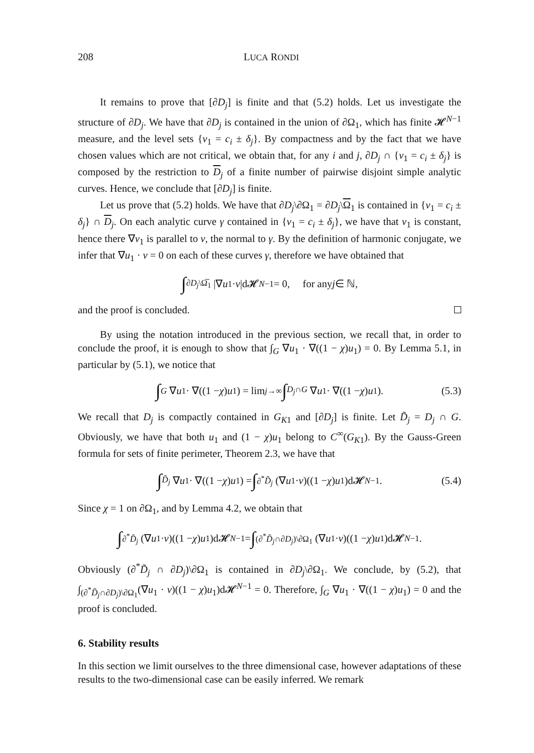208 LUCA RONDI
It remains to prove that [∂D<sub>j</sub>] is finite and that (5.2) holds. Let us investigate the structure of ∂D<sub>j</sub>. We have that ∂D<sub>j</sub> is contained in the union of ∂Ω<sub>1</sub>, which has finite 𝓗<sup>N−1</sup> measure, and the level sets {v<sub>1</sub> = c<sub>i</sub> ± δ<sub>j</sub>}. By compactness and by the fact that we have chosen values which are not critical, we obtain that, for any i and j, ∂D<sub>j</sub> ∩ {v<sub>1</sub> = c<sub>i</sub> ± δ<sub>j</sub>} is composed by the restriction to D<sub>j</sub> of a finite number of pairwise disjoint simple analytic curves. Hence, we conclude that [∂D<sub>j</sub>] is finite.
Let us prove that (5.2) holds. We have that ∂D<sub>j</sub>\∂Ω<sub>1</sub> = ∂D<sub>j</sub>\Ω<sub>1</sub> is contained in {v<sub>1</sub> = c<sub>i</sub> ± δ<sub>j</sub>} ∩ D<sub>j</sub>. On each analytic curve γ contained in {v<sub>1</sub> = c<sub>i</sub> ± δ<sub>j</sub>}, we have that v<sub>1</sub> is constant, hence there ∇v<sub>1</sub> is parallel to ν, the normal to γ. By the definition of harmonic conjugate, we infer that ∇u<sub>1</sub> · ν = 0 on each of these curves γ, therefore we have obtained that
∫<sub>∂D<sub>j</sub>\Ω̅<sub>1</sub></sub> |∇ u<sub>1</sub> · ν |d𝓗<sup>N−1</sup> = 0, for any j ∈ ℕ,
and the proof is concluded.
By using the notation introduced in the previous section, we recall that, in order to conclude the proof, it is enough to show that ∫<sub>G</sub> ∇u<sub>1</sub> · ∇((1 − χ)u<sub>1</sub>) = 0. By Lemma 5.1, in particular by (5.1), we notice that
∫<sub>G</sub> ∇ u<sub>1</sub> · ∇((1 − χ) u<sub>1</sub>) = lim<sub>j→∞</sub> ∫<sub>D<sub>j</sub>∩G</sub> ∇ u<sub>1</sub> · ∇((1 − χ) u<sub>1</sub>). (5.3)
We recall that D<sub>j</sub> is compactly contained in G<sub>K</sub><sub>1</sub> and [∂D<sub>j</sub>] is finite. Let D̃<sub>j</sub> = D<sub>j</sub> ∩ G. Obviously, we have that both u<sub>1</sub> and (1 − χ)u<sub>1</sub> belong to C<sup>∞</sup>(G<sub>K</sub><sub>1</sub>). By the Gauss-Green formula for sets of finite perimeter, Theorem 2.3, we have that
∫<sub>D̃<sub>j</sub></sub> ∇ u<sub>1</sub> · ∇((1 − χ) u<sub>1</sub>) = ∫<sub>∂<sup>*</sup>D̃<sub>j</sub></sub> (∇ u<sub>1</sub> · ν)((1 − χ) u<sub>1</sub>)d𝓗<sup>N−1</sup>. (5.4)
Since χ = 1 on ∂Ω<sub>1</sub>, and by Lemma 4.2, we obtain that
∫<sub>∂<sup>*</sup>D̃<sub>j</sub></sub> (∇ u<sub>1</sub> · ν)((1 − χ) u<sub>1</sub>)d𝓗<sup>N−1</sup> = ∫<sub>(∂<sup>*</sup>D̃<sub>j</sub>∩∂D<sub>j</sub>)\∂Ω<sub>1</sub></sub> (∇ u<sub>1</sub> · ν)((1 − χ) u<sub>1</sub>)d𝓗<sup>N−1</sup>.
Obviously (∂<sup>*</sup>D̃<sub>j</sub> ∩ ∂D<sub>j</sub>)\∂Ω<sub>1</sub> is contained in ∂D<sub>j</sub>\∂Ω<sub>1</sub>. We conclude, by (5.2), that ∫<sub>(∂<sup>*</sup>D̃<sub>j</sub>∩∂D<sub>j</sub>)\∂Ω<sub>1</sub></sub>(∇u<sub>1</sub> · ν)((1 − χ)u<sub>1</sub>)d𝓗<sup>N−1</sup> = 0. Therefore, ∫<sub>G</sub> ∇u<sub>1</sub> · ∇((1 − χ)u<sub>1</sub>) = 0 and the proof is concluded.
6. Stability results
In this section we limit ourselves to the three dimensional case, however adaptations of these results to the two-dimensional case can be easily inferred. We remark